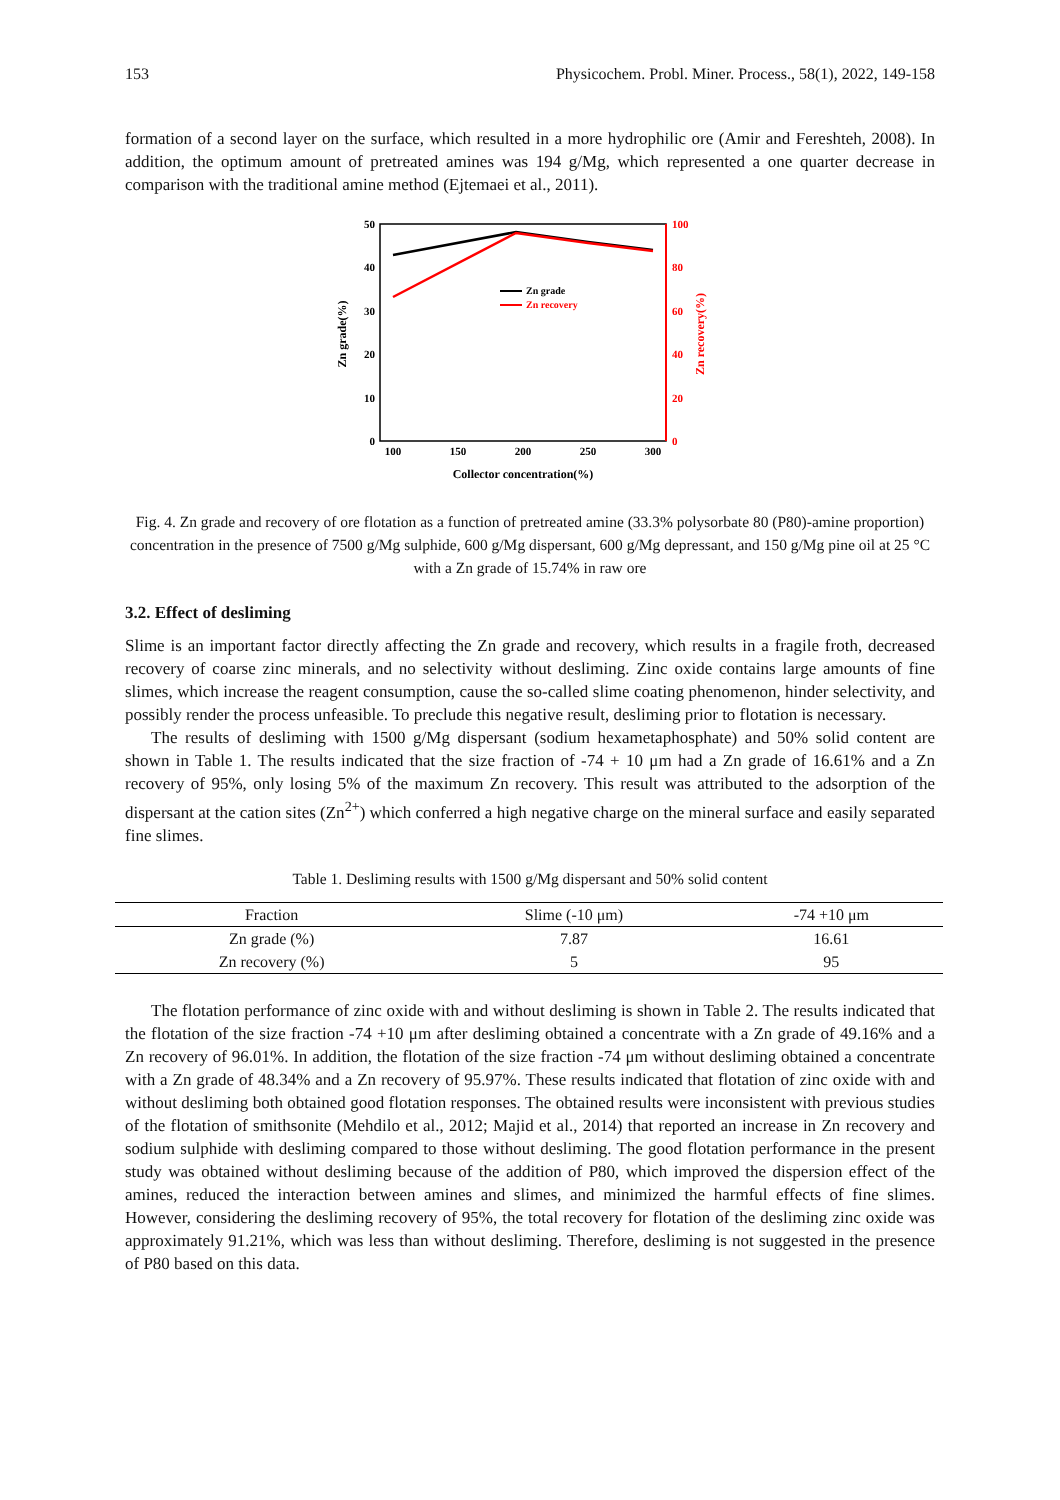153 Physicochem. Probl. Miner. Process., 58(1), 2022, 149-158
formation of a second layer on the surface, which resulted in a more hydrophilic ore (Amir and Fereshteh, 2008). In addition, the optimum amount of pretreated amines was 194 g/Mg, which represented a one quarter decrease in comparison with the traditional amine method (Ejtemaei et al., 2011).
50
40
30
20
10
0
100
80
60
40
20
0
100
150
200
250
300
Collector concentration(%)
Zn grade(%)
Zn recovery(%)
Zn grade
Zn recovery
Fig. 4. Zn grade and recovery of ore flotation as a function of pretreated amine (33.3% polysorbate 80 (P80)-amine proportion) concentration in the presence of 7500 g/Mg sulphide, 600 g/Mg dispersant, 600 g/Mg depressant, and 150 g/Mg pine oil at 25 °C with a Zn grade of 15.74% in raw ore
3.2. Effect of desliming
Slime is an important factor directly affecting the Zn grade and recovery, which results in a fragile froth, decreased recovery of coarse zinc minerals, and no selectivity without desliming. Zinc oxide contains large amounts of fine slimes, which increase the reagent consumption, cause the so-called slime coating phenomenon, hinder selectivity, and possibly render the process unfeasible. To preclude this negative result, desliming prior to flotation is necessary.
The results of desliming with 1500 g/Mg dispersant (sodium hexametaphosphate) and 50% solid content are shown in Table 1. The results indicated that the size fraction of -74 + 10 μm had a Zn grade of 16.61% and a Zn recovery of 95%, only losing 5% of the maximum Zn recovery. This result was attributed to the adsorption of the dispersant at the cation sites (Zn<sup>2+</sup>) which conferred a high negative charge on the mineral surface and easily separated fine slimes.
Table 1. Desliming results with 1500 g/Mg dispersant and 50% solid content
| Fraction | Slime (-10 μm) | -74 +10 μm |
| --- | --- | --- |
| Zn grade (%) | 7.87 | 16.61 |
| Zn recovery (%) | 5 | 95 |
The flotation performance of zinc oxide with and without desliming is shown in Table 2. The results indicated that the flotation of the size fraction -74 +10 μm after desliming obtained a concentrate with a Zn grade of 49.16% and a Zn recovery of 96.01%. In addition, the flotation of the size fraction -74 μm without desliming obtained a concentrate with a Zn grade of 48.34% and a Zn recovery of 95.97%. These results indicated that flotation of zinc oxide with and without desliming both obtained good flotation responses. The obtained results were inconsistent with previous studies of the flotation of smithsonite (Mehdilo et al., 2012; Majid et al., 2014) that reported an increase in Zn recovery and sodium sulphide with desliming compared to those without desliming. The good flotation performance in the present study was obtained without desliming because of the addition of P80, which improved the dispersion effect of the amines, reduced the interaction between amines and slimes, and minimized the harmful effects of fine slimes. However, considering the desliming recovery of 95%, the total recovery for flotation of the desliming zinc oxide was approximately 91.21%, which was less than without desliming. Therefore, desliming is not suggested in the presence of P80 based on this data.